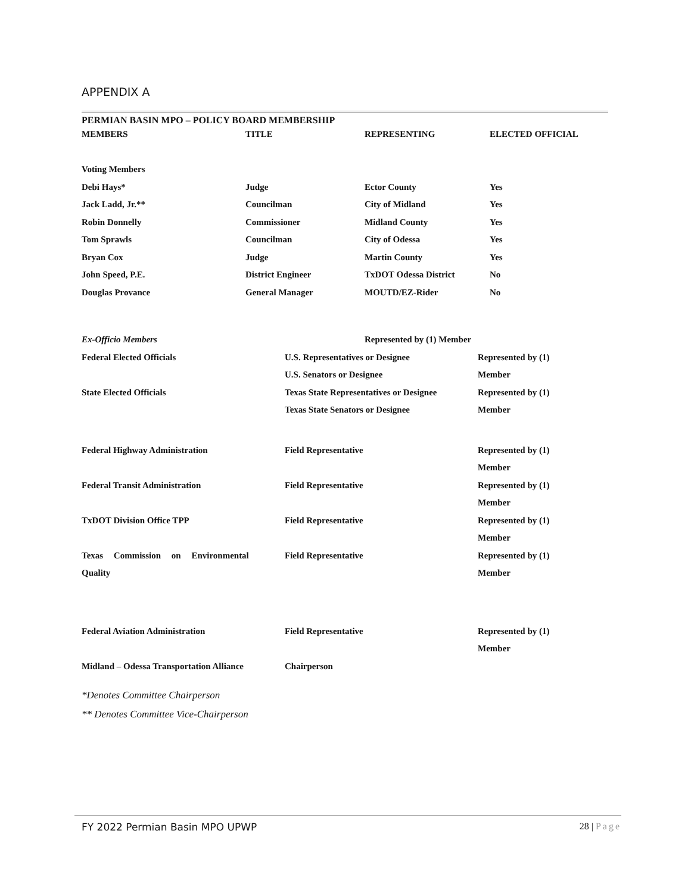APPENDIX A
PERMIAN BASIN MPO – POLICY BOARD MEMBERSHIP
| MEMBERS | TITLE | REPRESENTING | ELECTED OFFICIAL |
| --- | --- | --- | --- |
| Voting Members | | | |
| Debi Hays* | Judge | Ector County | Yes |
| Jack Ladd, Jr.** | Councilman | City of Midland | Yes |
| Robin Donnelly | Commissioner | Midland County | Yes |
| Tom Sprawls | Councilman | City of Odessa | Yes |
| Bryan Cox | Judge | Martin County | Yes |
| John Speed, P.E. | District Engineer | TxDOT Odessa District | No |
| Douglas Provance | General Manager | MOUTD/EZ-Rider | No |
| Ex-Officio Members | Represented by (1) Member | |
| Federal Elected Officials | U.S. Representatives or Designee | Represented by (1) |
| | U.S. Senators or Designee | Member |
| State Elected Officials | Texas State Representatives or Designee | Represented by (1) |
| | Texas State Senators or Designee | Member |
| Federal Highway Administration | Field Representative | Represented by (1) |
| | | Member |
| Federal Transit Administration | Field Representative | Represented by (1) |
| | | Member |
| TxDOT Division Office TPP | Field Representative | Represented by (1) |
| | | Member |
| Texas Commission on Environmental | Field Representative | Represented by (1) |
| Quality | | Member |
| Federal Aviation Administration | Field Representative | Represented by (1) |
| | | Member |
| Midland – Odessa Transportation Alliance | Chairperson | |
*Denotes Committee Chairperson
** Denotes Committee Vice-Chairperson
FY 2022 Permian Basin MPO UPWP 28 | Page